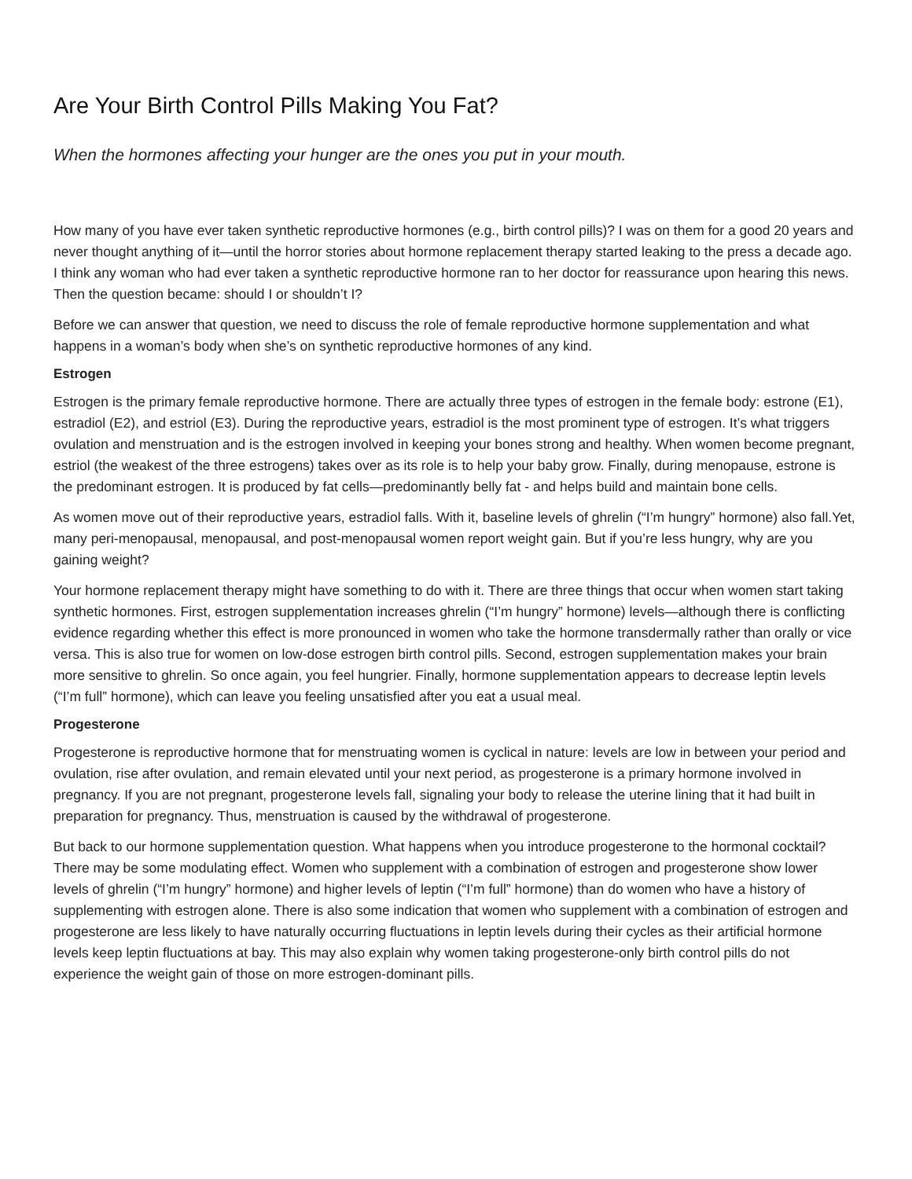Are Your Birth Control Pills Making You Fat?
When the hormones affecting your hunger are the ones you put in your mouth.
How many of you have ever taken synthetic reproductive hormones (e.g., birth control pills)? I was on them for a good 20 years and never thought anything of it—until the horror stories about hormone replacement therapy started leaking to the press a decade ago. I think any woman who had ever taken a synthetic reproductive hormone ran to her doctor for reassurance upon hearing this news. Then the question became: should I or shouldn’t I?
Before we can answer that question, we need to discuss the role of female reproductive hormone supplementation and what happens in a woman’s body when she’s on synthetic reproductive hormones of any kind.
Estrogen
Estrogen is the primary female reproductive hormone. There are actually three types of estrogen in the female body: estrone (E1), estradiol (E2), and estriol (E3). During the reproductive years, estradiol is the most prominent type of estrogen. It’s what triggers ovulation and menstruation and is the estrogen involved in keeping your bones strong and healthy. When women become pregnant, estriol (the weakest of the three estrogens) takes over as its role is to help your baby grow. Finally, during menopause, estrone is the predominant estrogen. It is produced by fat cells—predominantly belly fat - and helps build and maintain bone cells.
As women move out of their reproductive years, estradiol falls. With it, baseline levels of ghrelin (“I’m hungry” hormone) also fall.Yet, many peri-menopausal, menopausal, and post-menopausal women report weight gain. But if you’re less hungry, why are you gaining weight?
Your hormone replacement therapy might have something to do with it. There are three things that occur when women start taking synthetic hormones. First, estrogen supplementation increases ghrelin (“I’m hungry” hormone) levels—although there is conflicting evidence regarding whether this effect is more pronounced in women who take the hormone transdermally rather than orally or vice versa. This is also true for women on low-dose estrogen birth control pills. Second, estrogen supplementation makes your brain more sensitive to ghrelin. So once again, you feel hungrier. Finally, hormone supplementation appears to decrease leptin levels (“I’m full” hormone), which can leave you feeling unsatisfied after you eat a usual meal.
Progesterone
Progesterone is reproductive hormone that for menstruating women is cyclical in nature: levels are low in between your period and ovulation, rise after ovulation, and remain elevated until your next period, as progesterone is a primary hormone involved in pregnancy. If you are not pregnant, progesterone levels fall, signaling your body to release the uterine lining that it had built in preparation for pregnancy. Thus, menstruation is caused by the withdrawal of progesterone.
But back to our hormone supplementation question. What happens when you introduce progesterone to the hormonal cocktail? There may be some modulating effect. Women who supplement with a combination of estrogen and progesterone show lower levels of ghrelin (“I’m hungry” hormone) and higher levels of leptin (“I’m full” hormone) than do women who have a history of supplementing with estrogen alone. There is also some indication that women who supplement with a combination of estrogen and progesterone are less likely to have naturally occurring fluctuations in leptin levels during their cycles as their artificial hormone levels keep leptin fluctuations at bay. This may also explain why women taking progesterone-only birth control pills do not experience the weight gain of those on more estrogen-dominant pills.